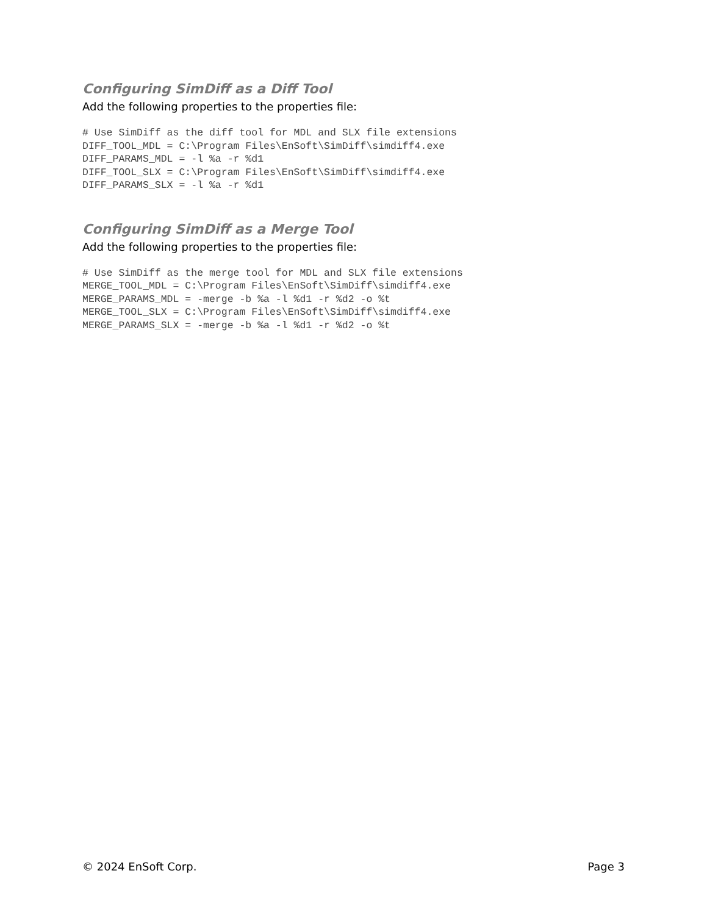Configuring SimDiff as a Diff Tool
Add the following properties to the properties file:
# Use SimDiff as the diff tool for MDL and SLX file extensions
DIFF_TOOL_MDL = C:\Program Files\EnSoft\SimDiff\simdiff4.exe
DIFF_PARAMS_MDL = -l %a -r %d1
DIFF_TOOL_SLX = C:\Program Files\EnSoft\SimDiff\simdiff4.exe
DIFF_PARAMS_SLX = -l %a -r %d1
Configuring SimDiff as a Merge Tool
Add the following properties to the properties file:
# Use SimDiff as the merge tool for MDL and SLX file extensions
MERGE_TOOL_MDL = C:\Program Files\EnSoft\SimDiff\simdiff4.exe
MERGE_PARAMS_MDL = -merge -b %a -l %d1 -r %d2 -o %t
MERGE_TOOL_SLX = C:\Program Files\EnSoft\SimDiff\simdiff4.exe
MERGE_PARAMS_SLX = -merge -b %a -l %d1 -r %d2 -o %t
© 2024 EnSoft Corp. Page 3